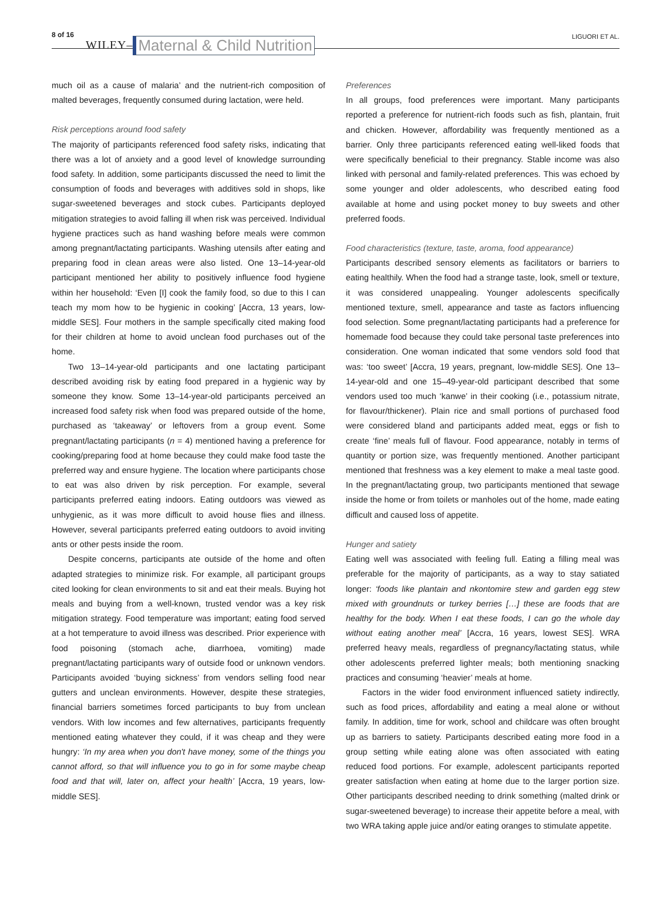8 of 16 WILEY– Maternal & Child Nutrition LIGUORI ET AL.
much oil as a cause of malaria’ and the nutrient-rich composition of malted beverages, frequently consumed during lactation, were held.
Risk perceptions around food safety
The majority of participants referenced food safety risks, indicating that there was a lot of anxiety and a good level of knowledge surrounding food safety. In addition, some participants discussed the need to limit the consumption of foods and beverages with additives sold in shops, like sugar-sweetened beverages and stock cubes. Participants deployed mitigation strategies to avoid falling ill when risk was perceived. Individual hygiene practices such as hand washing before meals were common among pregnant/lactating participants. Washing utensils after eating and preparing food in clean areas were also listed. One 13–14-year-old participant mentioned her ability to positively influence food hygiene within her household: ‘Even [I] cook the family food, so due to this I can teach my mom how to be hygienic in cooking’ [Accra, 13 years, low-middle SES]. Four mothers in the sample specifically cited making food for their children at home to avoid unclean food purchases out of the home.
Two 13–14-year-old participants and one lactating participant described avoiding risk by eating food prepared in a hygienic way by someone they know. Some 13–14-year-old participants perceived an increased food safety risk when food was prepared outside of the home, purchased as ‘takeaway’ or leftovers from a group event. Some pregnant/lactating participants (n = 4) mentioned having a preference for cooking/preparing food at home because they could make food taste the preferred way and ensure hygiene. The location where participants chose to eat was also driven by risk perception. For example, several participants preferred eating indoors. Eating outdoors was viewed as unhygienic, as it was more difficult to avoid house flies and illness. However, several participants preferred eating outdoors to avoid inviting ants or other pests inside the room.
Despite concerns, participants ate outside of the home and often adapted strategies to minimize risk. For example, all participant groups cited looking for clean environments to sit and eat their meals. Buying hot meals and buying from a well-known, trusted vendor was a key risk mitigation strategy. Food temperature was important; eating food served at a hot temperature to avoid illness was described. Prior experience with food poisoning (stomach ache, diarrhoea, vomiting) made pregnant/lactating participants wary of outside food or unknown vendors. Participants avoided ‘buying sickness’ from vendors selling food near gutters and unclean environments. However, despite these strategies, financial barriers sometimes forced participants to buy from unclean vendors. With low incomes and few alternatives, participants frequently mentioned eating whatever they could, if it was cheap and they were hungry: ‘In my area when you don't have money, some of the things you cannot afford, so that will influence you to go in for some maybe cheap food and that will, later on, affect your health’ [Accra, 19 years, low-middle SES].
Preferences
In all groups, food preferences were important. Many participants reported a preference for nutrient-rich foods such as fish, plantain, fruit and chicken. However, affordability was frequently mentioned as a barrier. Only three participants referenced eating well-liked foods that were specifically beneficial to their pregnancy. Stable income was also linked with personal and family-related preferences. This was echoed by some younger and older adolescents, who described eating food available at home and using pocket money to buy sweets and other preferred foods.
Food characteristics (texture, taste, aroma, food appearance)
Participants described sensory elements as facilitators or barriers to eating healthily. When the food had a strange taste, look, smell or texture, it was considered unappealing. Younger adolescents specifically mentioned texture, smell, appearance and taste as factors influencing food selection. Some pregnant/lactating participants had a preference for homemade food because they could take personal taste preferences into consideration. One woman indicated that some vendors sold food that was: ‘too sweet’ [Accra, 19 years, pregnant, low-middle SES]. One 13–14-year-old and one 15–49-year-old participant described that some vendors used too much ‘kanwe’ in their cooking (i.e., potassium nitrate, for flavour/thickener). Plain rice and small portions of purchased food were considered bland and participants added meat, eggs or fish to create ‘fine’ meals full of flavour. Food appearance, notably in terms of quantity or portion size, was frequently mentioned. Another participant mentioned that freshness was a key element to make a meal taste good. In the pregnant/lactating group, two participants mentioned that sewage inside the home or from toilets or manholes out of the home, made eating difficult and caused loss of appetite.
Hunger and satiety
Eating well was associated with feeling full. Eating a filling meal was preferable for the majority of participants, as a way to stay satiated longer: ‘foods like plantain and nkontomire stew and garden egg stew mixed with groundnuts or turkey berries […] these are foods that are healthy for the body. When I eat these foods, I can go the whole day without eating another meal’ [Accra, 16 years, lowest SES]. WRA preferred heavy meals, regardless of pregnancy/lactating status, while other adolescents preferred lighter meals; both mentioning snacking practices and consuming ‘heavier’ meals at home.
Factors in the wider food environment influenced satiety indirectly, such as food prices, affordability and eating a meal alone or without family. In addition, time for work, school and childcare was often brought up as barriers to satiety. Participants described eating more food in a group setting while eating alone was often associated with eating reduced food portions. For example, adolescent participants reported greater satisfaction when eating at home due to the larger portion size. Other participants described needing to drink something (malted drink or sugar-sweetened beverage) to increase their appetite before a meal, with two WRA taking apple juice and/or eating oranges to stimulate appetite.